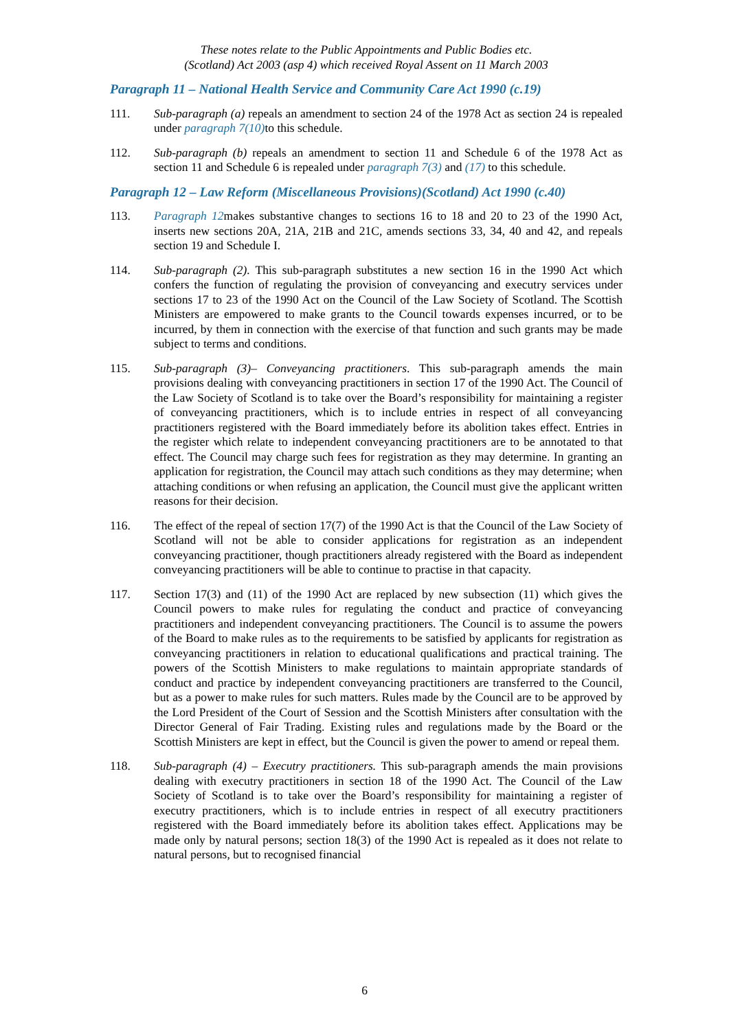These notes relate to the Public Appointments and Public Bodies etc.
(Scotland) Act 2003 (asp 4) which received Royal Assent on 11 March 2003
Paragraph 11 – National Health Service and Community Care Act 1990 (c.19)
111. Sub-paragraph (a) repeals an amendment to section 24 of the 1978 Act as section 24 is repealed under paragraph 7(10) to this schedule.
112. Sub-paragraph (b) repeals an amendment to section 11 and Schedule 6 of the 1978 Act as section 11 and Schedule 6 is repealed under paragraph 7(3) and (17) to this schedule.
Paragraph 12 – Law Reform (Miscellaneous Provisions)(Scotland) Act 1990 (c.40)
113. Paragraph 12makes substantive changes to sections 16 to 18 and 20 to 23 of the 1990 Act, inserts new sections 20A, 21A, 21B and 21C, amends sections 33, 34, 40 and 42, and repeals section 19 and Schedule I.
114. Sub-paragraph (2). This sub-paragraph substitutes a new section 16 in the 1990 Act which confers the function of regulating the provision of conveyancing and executry services under sections 17 to 23 of the 1990 Act on the Council of the Law Society of Scotland. The Scottish Ministers are empowered to make grants to the Council towards expenses incurred, or to be incurred, by them in connection with the exercise of that function and such grants may be made subject to terms and conditions.
115. Sub-paragraph (3)– Conveyancing practitioners. This sub-paragraph amends the main provisions dealing with conveyancing practitioners in section 17 of the 1990 Act. The Council of the Law Society of Scotland is to take over the Board’s responsibility for maintaining a register of conveyancing practitioners, which is to include entries in respect of all conveyancing practitioners registered with the Board immediately before its abolition takes effect. Entries in the register which relate to independent conveyancing practitioners are to be annotated to that effect. The Council may charge such fees for registration as they may determine. In granting an application for registration, the Council may attach such conditions as they may determine; when attaching conditions or when refusing an application, the Council must give the applicant written reasons for their decision.
116. The effect of the repeal of section 17(7) of the 1990 Act is that the Council of the Law Society of Scotland will not be able to consider applications for registration as an independent conveyancing practitioner, though practitioners already registered with the Board as independent conveyancing practitioners will be able to continue to practise in that capacity.
117. Section 17(3) and (11) of the 1990 Act are replaced by new subsection (11) which gives the Council powers to make rules for regulating the conduct and practice of conveyancing practitioners and independent conveyancing practitioners. The Council is to assume the powers of the Board to make rules as to the requirements to be satisfied by applicants for registration as conveyancing practitioners in relation to educational qualifications and practical training. The powers of the Scottish Ministers to make regulations to maintain appropriate standards of conduct and practice by independent conveyancing practitioners are transferred to the Council, but as a power to make rules for such matters. Rules made by the Council are to be approved by the Lord President of the Court of Session and the Scottish Ministers after consultation with the Director General of Fair Trading. Existing rules and regulations made by the Board or the Scottish Ministers are kept in effect, but the Council is given the power to amend or repeal them.
118. Sub-paragraph (4) – Executry practitioners. This sub-paragraph amends the main provisions dealing with executry practitioners in section 18 of the 1990 Act. The Council of the Law Society of Scotland is to take over the Board’s responsibility for maintaining a register of executry practitioners, which is to include entries in respect of all executry practitioners registered with the Board immediately before its abolition takes effect. Applications may be made only by natural persons; section 18(3) of the 1990 Act is repealed as it does not relate to natural persons, but to recognised financial
6